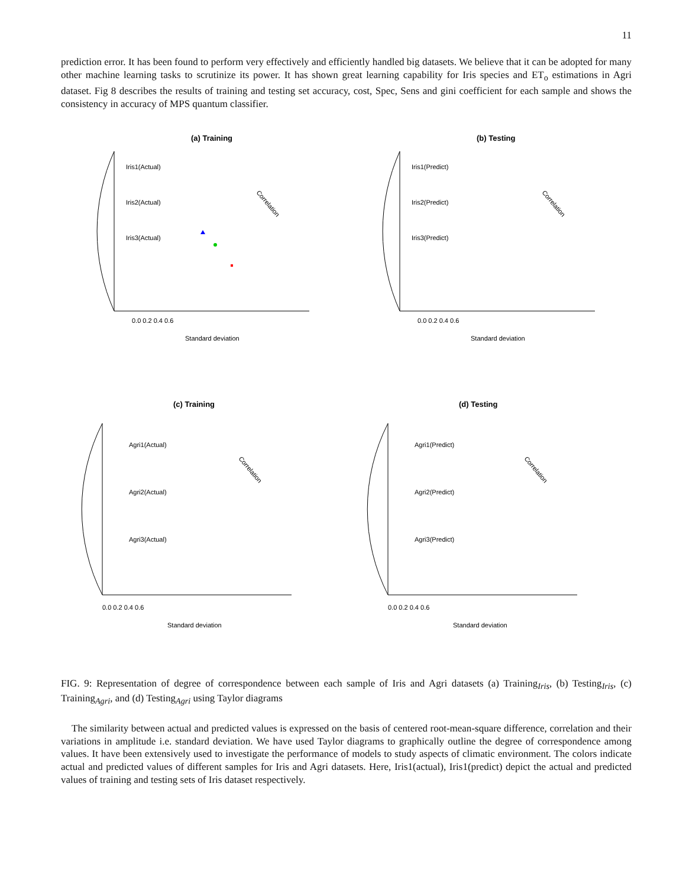11
prediction error. It has been found to perform very effectively and efficiently handled big datasets. We believe that it can be adopted for many other machine learning tasks to scrutinize its power. It has shown great learning capability for Iris species and ET<sub>o</sub> estimations in Agri dataset. Fig 8 describes the results of training and testing set accuracy, cost, Spec, Sens and gini coefficient for each sample and shows the consistency in accuracy of MPS quantum classifier.
(a) Training
0.0 0.2 0.4 0.6
Standard deviation
Iris1(Actual)
Iris2(Actual)
Iris3(Actual)
Correlation
(b) Testing
0.0 0.2 0.4 0.6
Standard deviation
Iris1(Predict)
Iris2(Predict)
Iris3(Predict)
Correlation
(c) Training
0.0 0.2 0.4 0.6
Standard deviation
Agri1(Actual)
Agri2(Actual)
Agri3(Actual)
Correlation
(d) Testing
0.0 0.2 0.4 0.6
Standard deviation
Agri1(Predict)
Agri2(Predict)
Agri3(Predict)
Correlation
FIG. 9: Representation of degree of correspondence between each sample of Iris and Agri datasets (a) Training<sub>Iris</sub>, (b) Testing<sub>Iris</sub>, (c) Training<sub>Agri</sub>, and (d) Testing<sub>Agri</sub> using Taylor diagrams
The similarity between actual and predicted values is expressed on the basis of centered root-mean-square difference, correlation and their variations in amplitude i.e. standard deviation. We have used Taylor diagrams to graphically outline the degree of correspondence among values. It have been extensively used to investigate the performance of models to study aspects of climatic environment. The colors indicate actual and predicted values of different samples for Iris and Agri datasets. Here, Iris1(actual), Iris1(predict) depict the actual and predicted values of training and testing sets of Iris dataset respectively.